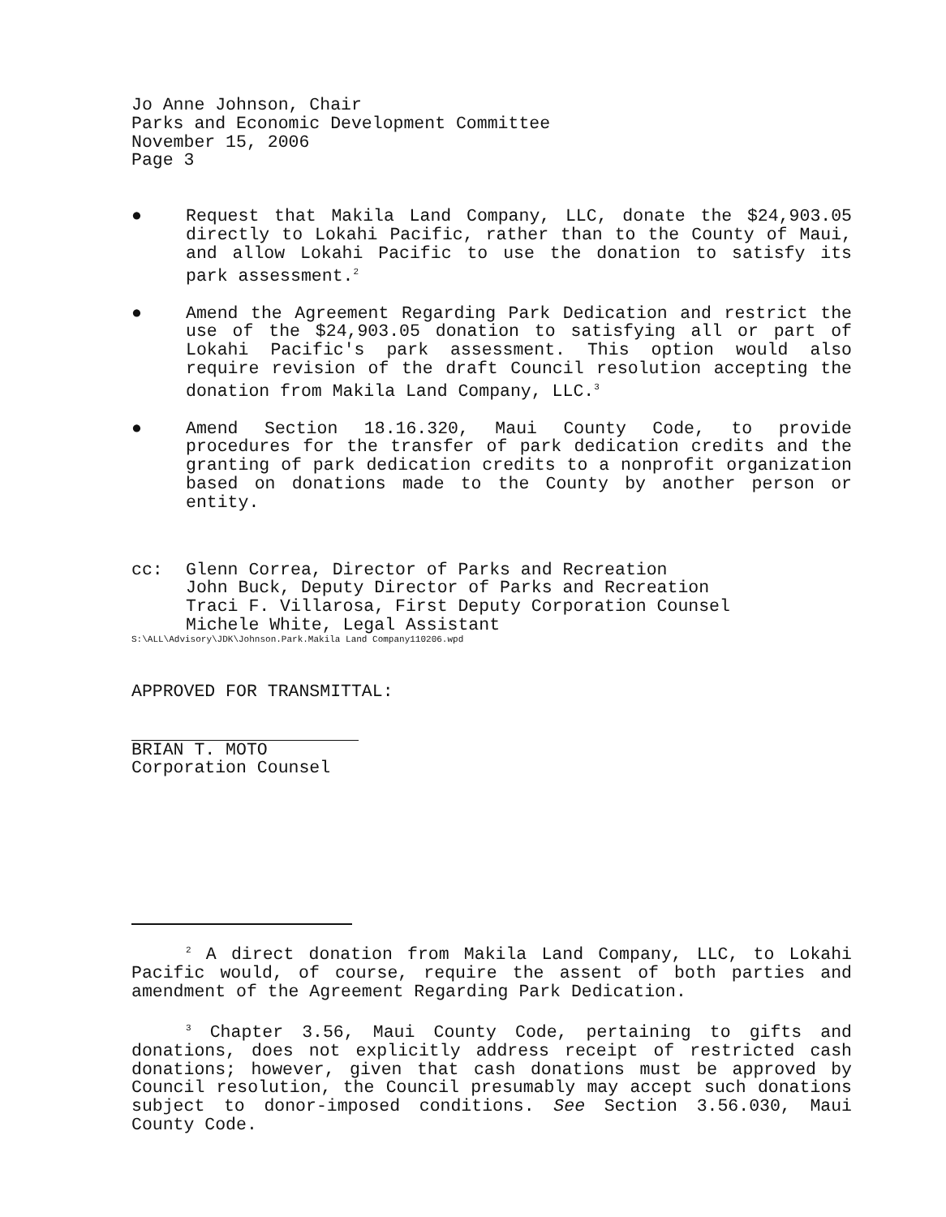Jo Anne Johnson, Chair
Parks and Economic Development Committee
November 15, 2006
Page 3
● Request that Makila Land Company, LLC, donate the $24,903.05 directly to Lokahi Pacific, rather than to the County of Maui, and allow Lokahi Pacific to use the donation to satisfy its park assessment.<sup>2</sup>
● Amend the Agreement Regarding Park Dedication and restrict the use of the $24,903.05 donation to satisfying all or part of Lokahi Pacific's park assessment. This option would also require revision of the draft Council resolution accepting the donation from Makila Land Company, LLC.<sup>3</sup>
● Amend Section 18.16.320, Maui County Code, to provide procedures for the transfer of park dedication credits and the granting of park dedication credits to a nonprofit organization based on donations made to the County by another person or entity.
cc: Glenn Correa, Director of Parks and Recreation
John Buck, Deputy Director of Parks and Recreation
Traci F. Villarosa, First Deputy Corporation Counsel
Michele White, Legal Assistant
S:\ALL\Advisory\JDK\Johnson.Park.Makila Land Company110206.wpd
APPROVED FOR TRANSMITTAL:
BRIAN T. MOTO
Corporation Counsel
<sup>2</sup> A direct donation from Makila Land Company, LLC, to Lokahi Pacific would, of course, require the assent of both parties and amendment of the Agreement Regarding Park Dedication.
<sup>3</sup> Chapter 3.56, Maui County Code, pertaining to gifts and donations, does not explicitly address receipt of restricted cash donations; however, given that cash donations must be approved by Council resolution, the Council presumably may accept such donations subject to donor-imposed conditions. See Section 3.56.030, Maui County Code.